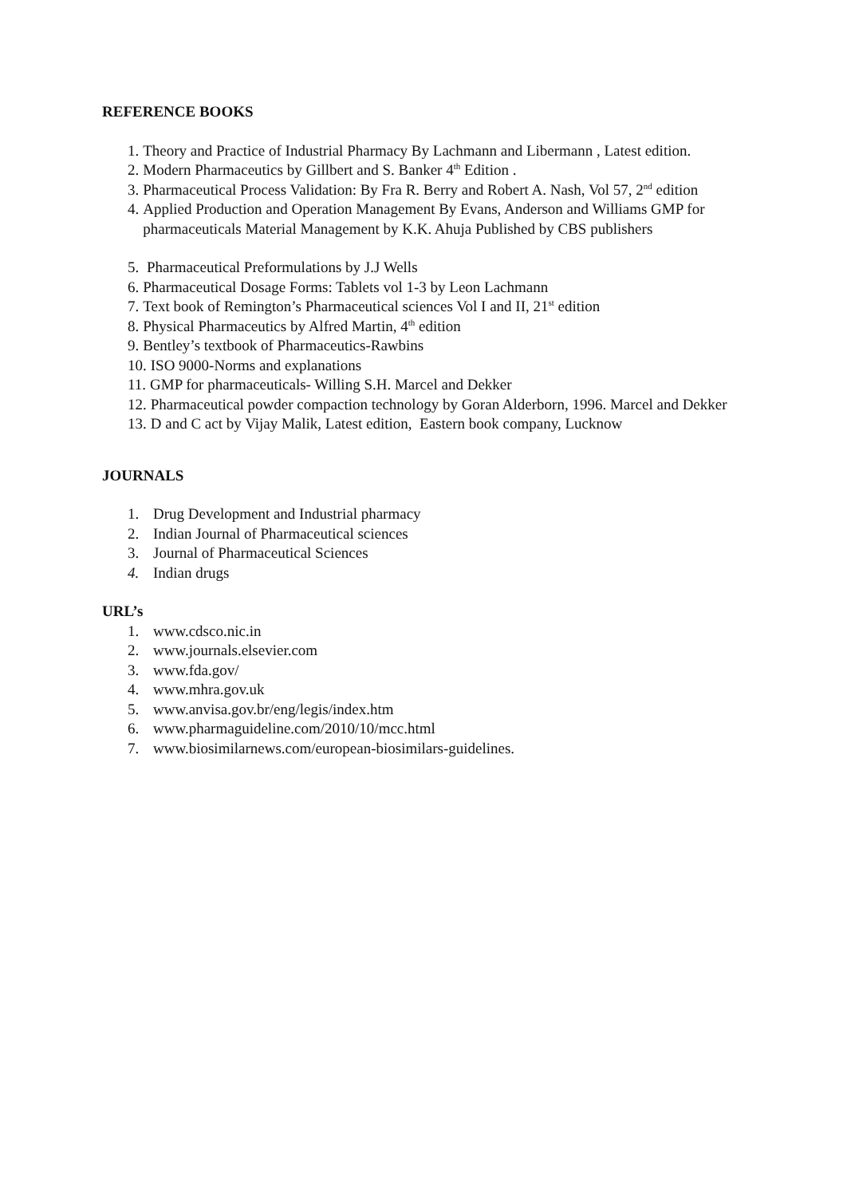REFERENCE BOOKS
1. Theory and Practice of Industrial Pharmacy By Lachmann and Libermann , Latest edition.
2. Modern Pharmaceutics by Gillbert and S. Banker 4<sup>th</sup> Edition .
3. Pharmaceutical Process Validation: By Fra R. Berry and Robert A. Nash, Vol 57, 2<sup>nd</sup> edition
4. Applied Production and Operation Management By Evans, Anderson and Williams GMP for pharmaceuticals Material Management by K.K. Ahuja Published by CBS publishers
5. Pharmaceutical Preformulations by J.J Wells
6. Pharmaceutical Dosage Forms: Tablets vol 1-3 by Leon Lachmann
7. Text book of Remington’s Pharmaceutical sciences Vol I and II, 21<sup>st</sup> edition
8. Physical Pharmaceutics by Alfred Martin, 4<sup>th</sup> edition
9. Bentley’s textbook of Pharmaceutics-Rawbins
10. ISO 9000-Norms and explanations
11. GMP for pharmaceuticals- Willing S.H. Marcel and Dekker
12. Pharmaceutical powder compaction technology by Goran Alderborn, 1996. Marcel and Dekker
13. D and C act by Vijay Malik, Latest edition, Eastern book company, Lucknow
JOURNALS
1. Drug Development and Industrial pharmacy
2. Indian Journal of Pharmaceutical sciences
3. Journal of Pharmaceutical Sciences
4. Indian drugs
URL’s
1. www.cdsco.nic.in
2. www.journals.elsevier.com
3. www.fda.gov/
4. www.mhra.gov.uk
5. www.anvisa.gov.br/eng/legis/index.htm
6. www.pharmaguideline.com/2010/10/mcc.html
7. www.biosimilarnews.com/european-biosimilars-guidelines.